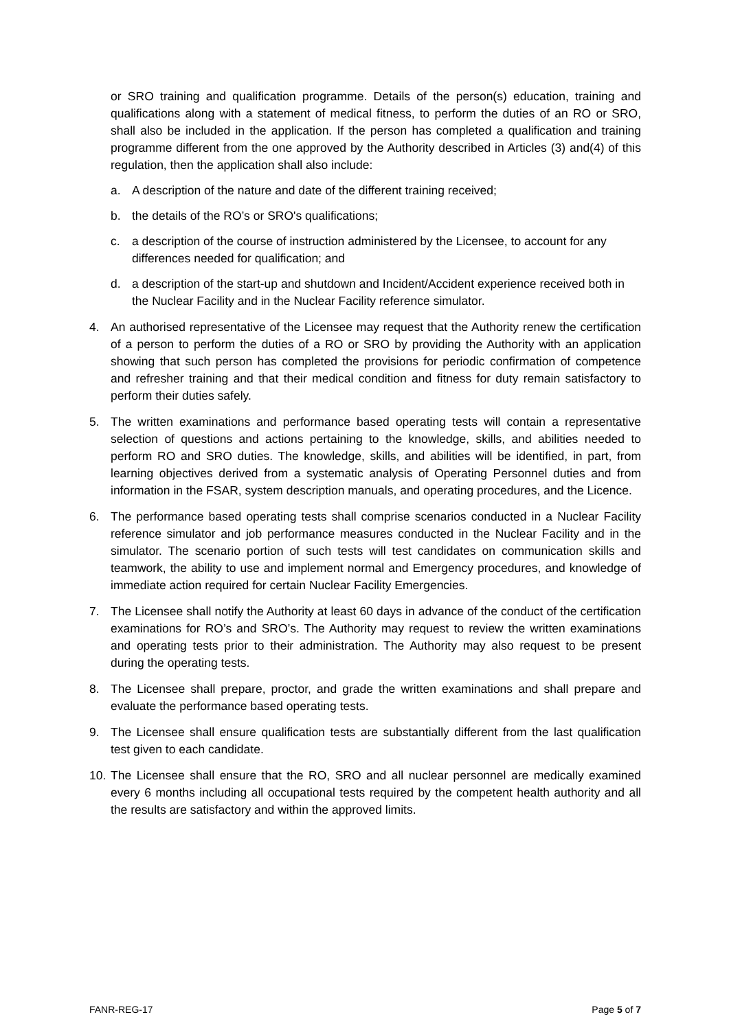or SRO training and qualification programme. Details of the person(s) education, training and qualifications along with a statement of medical fitness, to perform the duties of an RO or SRO, shall also be included in the application. If the person has completed a qualification and training programme different from the one approved by the Authority described in Articles (3) and(4) of this regulation, then the application shall also include:
a. A description of the nature and date of the different training received;
b. the details of the RO’s or SRO's qualifications;
c. a description of the course of instruction administered by the Licensee, to account for any differences needed for qualification; and
d. a description of the start-up and shutdown and Incident/Accident experience received both in the Nuclear Facility and in the Nuclear Facility reference simulator.
4. An authorised representative of the Licensee may request that the Authority renew the certification of a person to perform the duties of a RO or SRO by providing the Authority with an application showing that such person has completed the provisions for periodic confirmation of competence and refresher training and that their medical condition and fitness for duty remain satisfactory to perform their duties safely.
5. The written examinations and performance based operating tests will contain a representative selection of questions and actions pertaining to the knowledge, skills, and abilities needed to perform RO and SRO duties. The knowledge, skills, and abilities will be identified, in part, from learning objectives derived from a systematic analysis of Operating Personnel duties and from information in the FSAR, system description manuals, and operating procedures, and the Licence.
6. The performance based operating tests shall comprise scenarios conducted in a Nuclear Facility reference simulator and job performance measures conducted in the Nuclear Facility and in the simulator. The scenario portion of such tests will test candidates on communication skills and teamwork, the ability to use and implement normal and Emergency procedures, and knowledge of immediate action required for certain Nuclear Facility Emergencies.
7. The Licensee shall notify the Authority at least 60 days in advance of the conduct of the certification examinations for RO’s and SRO’s. The Authority may request to review the written examinations and operating tests prior to their administration. The Authority may also request to be present during the operating tests.
8. The Licensee shall prepare, proctor, and grade the written examinations and shall prepare and evaluate the performance based operating tests.
9. The Licensee shall ensure qualification tests are substantially different from the last qualification test given to each candidate.
10. The Licensee shall ensure that the RO, SRO and all nuclear personnel are medically examined every 6 months including all occupational tests required by the competent health authority and all the results are satisfactory and within the approved limits.
FANR-REG-17 Page 5 of 7